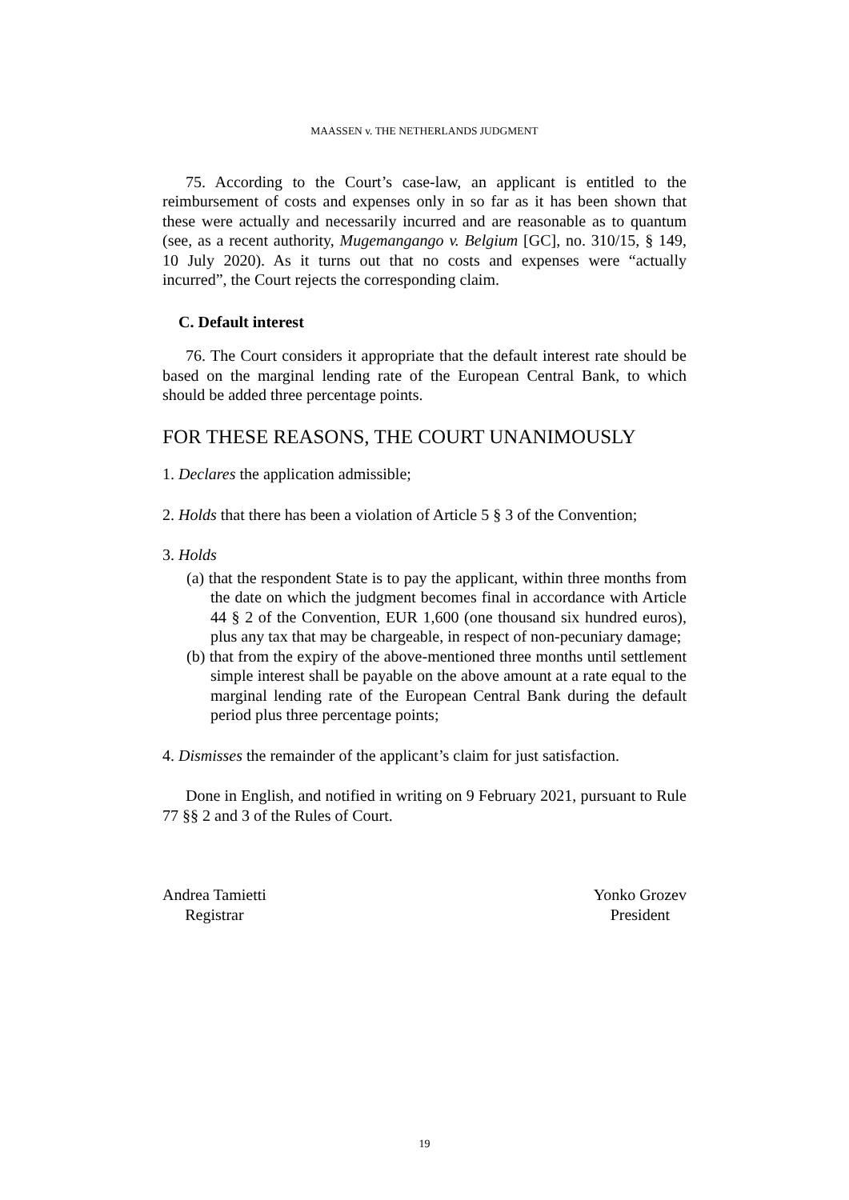MAASSEN v. THE NETHERLANDS JUDGMENT
75. According to the Court’s case-law, an applicant is entitled to the reimbursement of costs and expenses only in so far as it has been shown that these were actually and necessarily incurred and are reasonable as to quantum (see, as a recent authority, Mugemangango v. Belgium [GC], no. 310/15, § 149, 10 July 2020). As it turns out that no costs and expenses were “actually incurred”, the Court rejects the corresponding claim.
C. Default interest
76. The Court considers it appropriate that the default interest rate should be based on the marginal lending rate of the European Central Bank, to which should be added three percentage points.
FOR THESE REASONS, THE COURT UNANIMOUSLY
1. Declares the application admissible;
2. Holds that there has been a violation of Article 5 § 3 of the Convention;
3. Holds
(a) that the respondent State is to pay the applicant, within three months from the date on which the judgment becomes final in accordance with Article 44 § 2 of the Convention, EUR 1,600 (one thousand six hundred euros), plus any tax that may be chargeable, in respect of non-pecuniary damage;
(b) that from the expiry of the above-mentioned three months until settlement simple interest shall be payable on the above amount at a rate equal to the marginal lending rate of the European Central Bank during the default period plus three percentage points;
4. Dismisses the remainder of the applicant’s claim for just satisfaction.
Done in English, and notified in writing on 9 February 2021, pursuant to Rule 77 §§ 2 and 3 of the Rules of Court.
Andrea Tamietti
Registrar
Yonko Grozev
President
19